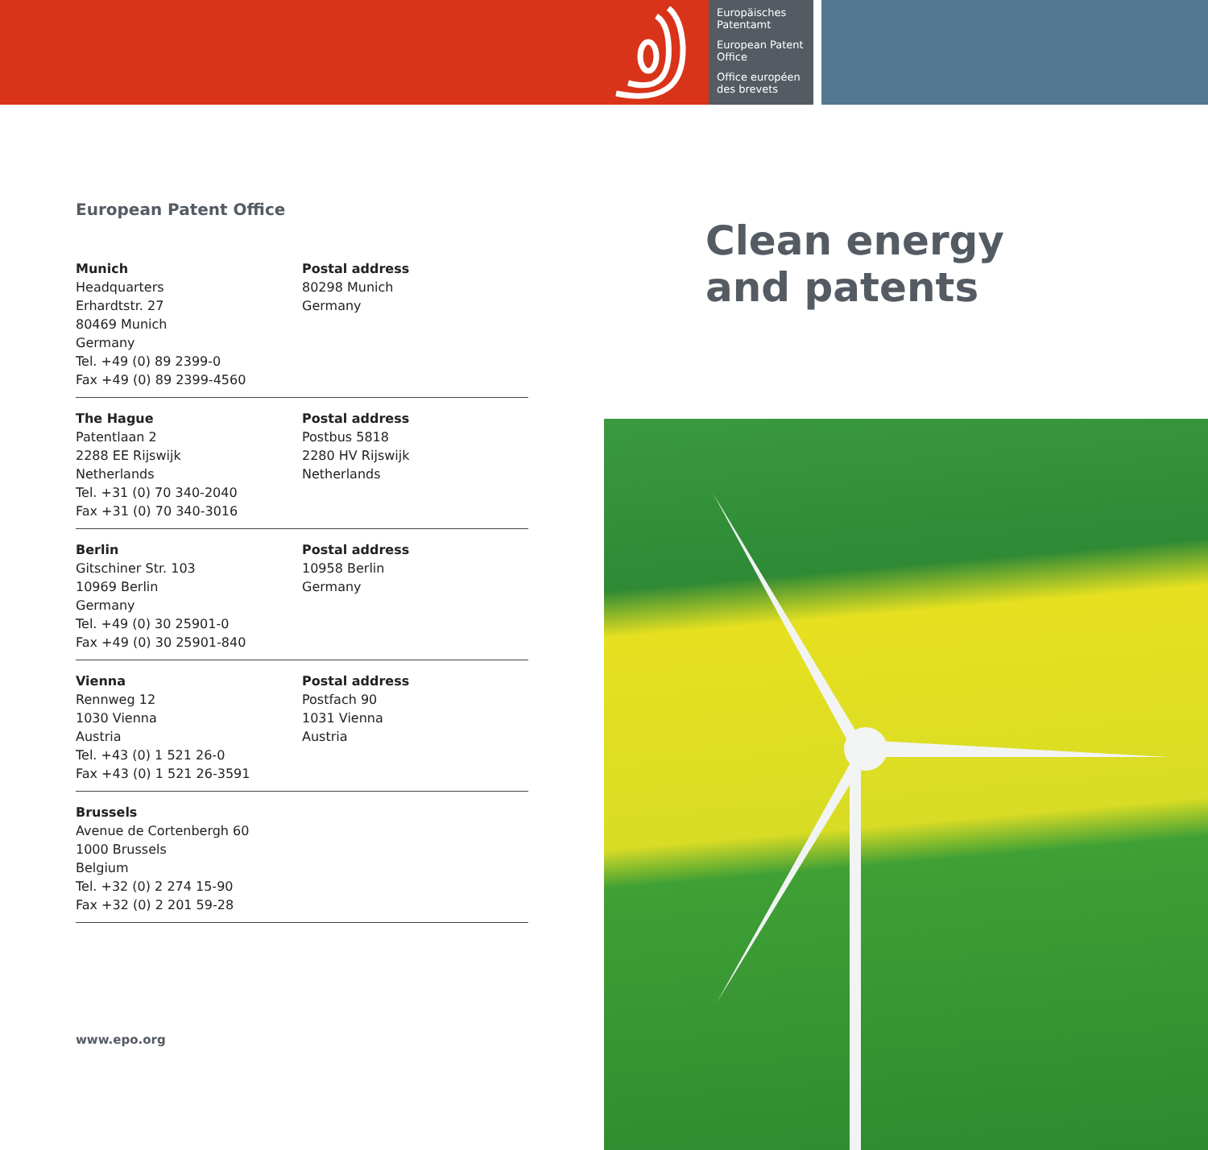Europäisches Patentamt
European Patent Office
Office européen des brevets
European Patent Office
Munich
Headquarters
Erhardtstr. 27
80469 Munich
Germany
Tel. +49 (0) 89 2399-0
Fax +49 (0) 89 2399-4560
Postal address
80298 Munich
Germany
The Hague
Patentlaan 2
2288 EE Rijswijk
Netherlands
Tel. +31 (0) 70 340-2040
Fax +31 (0) 70 340-3016
Postal address
Postbus 5818
2280 HV Rijswijk
Netherlands
Berlin
Gitschiner Str. 103
10969 Berlin
Germany
Tel. +49 (0) 30 25901-0
Fax +49 (0) 30 25901-840
Postal address
10958 Berlin
Germany
Vienna
Rennweg 12
1030 Vienna
Austria
Tel. +43 (0) 1 521 26-0
Fax +43 (0) 1 521 26-3591
Postal address
Postfach 90
1031 Vienna
Austria
Brussels
Avenue de Cortenbergh 60
1000 Brussels
Belgium
Tel. +32 (0) 2 274 15-90
Fax +32 (0) 2 201 59-28
www.epo.org
Clean energy
and patents